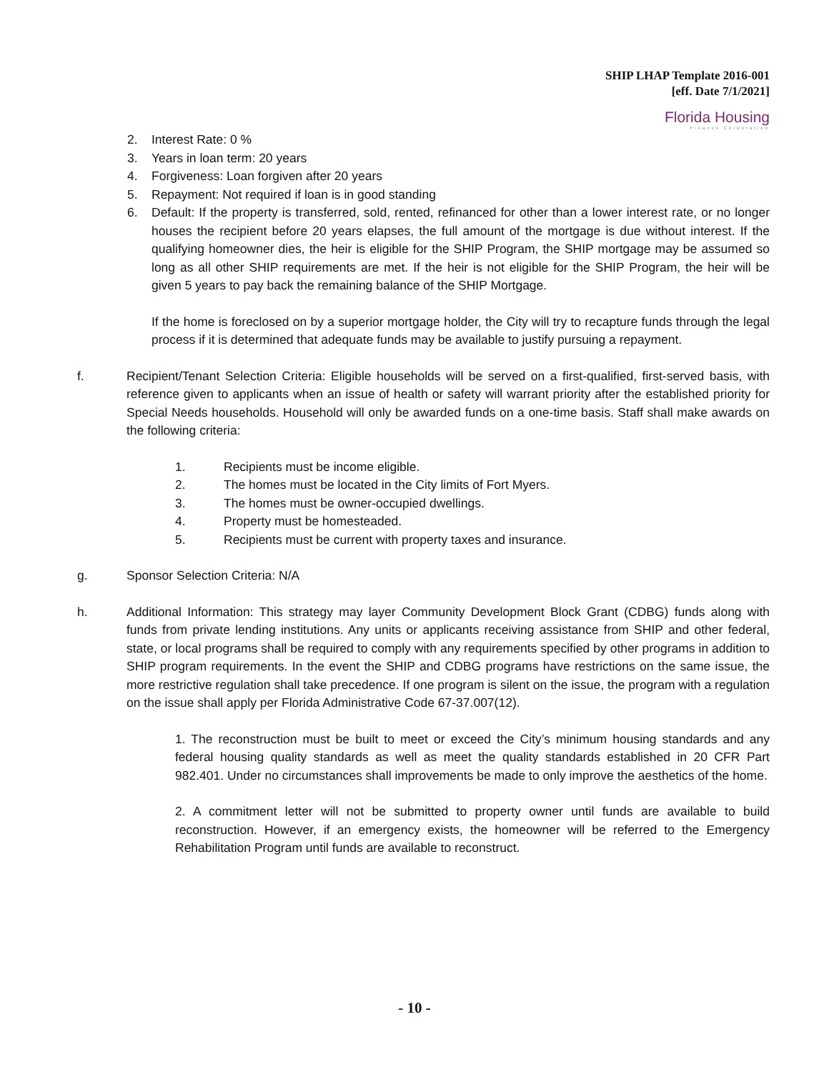SHIP LHAP Template 2016-001
[eff. Date 7/1/2021]
Florida Housing
Finance Corporation
2. Interest Rate: 0 %
3. Years in loan term: 20 years
4. Forgiveness: Loan forgiven after 20 years
5. Repayment: Not required if loan is in good standing
6. Default: If the property is transferred, sold, rented, refinanced for other than a lower interest rate, or no longer houses the recipient before 20 years elapses, the full amount of the mortgage is due without interest. If the qualifying homeowner dies, the heir is eligible for the SHIP Program, the SHIP mortgage may be assumed so long as all other SHIP requirements are met. If the heir is not eligible for the SHIP Program, the heir will be given 5 years to pay back the remaining balance of the SHIP Mortgage.
If the home is foreclosed on by a superior mortgage holder, the City will try to recapture funds through the legal process if it is determined that adequate funds may be available to justify pursuing a repayment.
f. Recipient/Tenant Selection Criteria: Eligible households will be served on a first-qualified, first-served basis, with reference given to applicants when an issue of health or safety will warrant priority after the established priority for Special Needs households. Household will only be awarded funds on a one-time basis. Staff shall make awards on the following criteria:
1. Recipients must be income eligible.
2. The homes must be located in the City limits of Fort Myers.
3. The homes must be owner-occupied dwellings.
4. Property must be homesteaded.
5. Recipients must be current with property taxes and insurance.
g. Sponsor Selection Criteria: N/A
h. Additional Information: This strategy may layer Community Development Block Grant (CDBG) funds along with funds from private lending institutions. Any units or applicants receiving assistance from SHIP and other federal, state, or local programs shall be required to comply with any requirements specified by other programs in addition to SHIP program requirements. In the event the SHIP and CDBG programs have restrictions on the same issue, the more restrictive regulation shall take precedence. If one program is silent on the issue, the program with a regulation on the issue shall apply per Florida Administrative Code 67-37.007(12).
1. The reconstruction must be built to meet or exceed the City’s minimum housing standards and any federal housing quality standards as well as meet the quality standards established in 20 CFR Part 982.401. Under no circumstances shall improvements be made to only improve the aesthetics of the home.
2. A commitment letter will not be submitted to property owner until funds are available to build reconstruction. However, if an emergency exists, the homeowner will be referred to the Emergency Rehabilitation Program until funds are available to reconstruct.
- 10 -